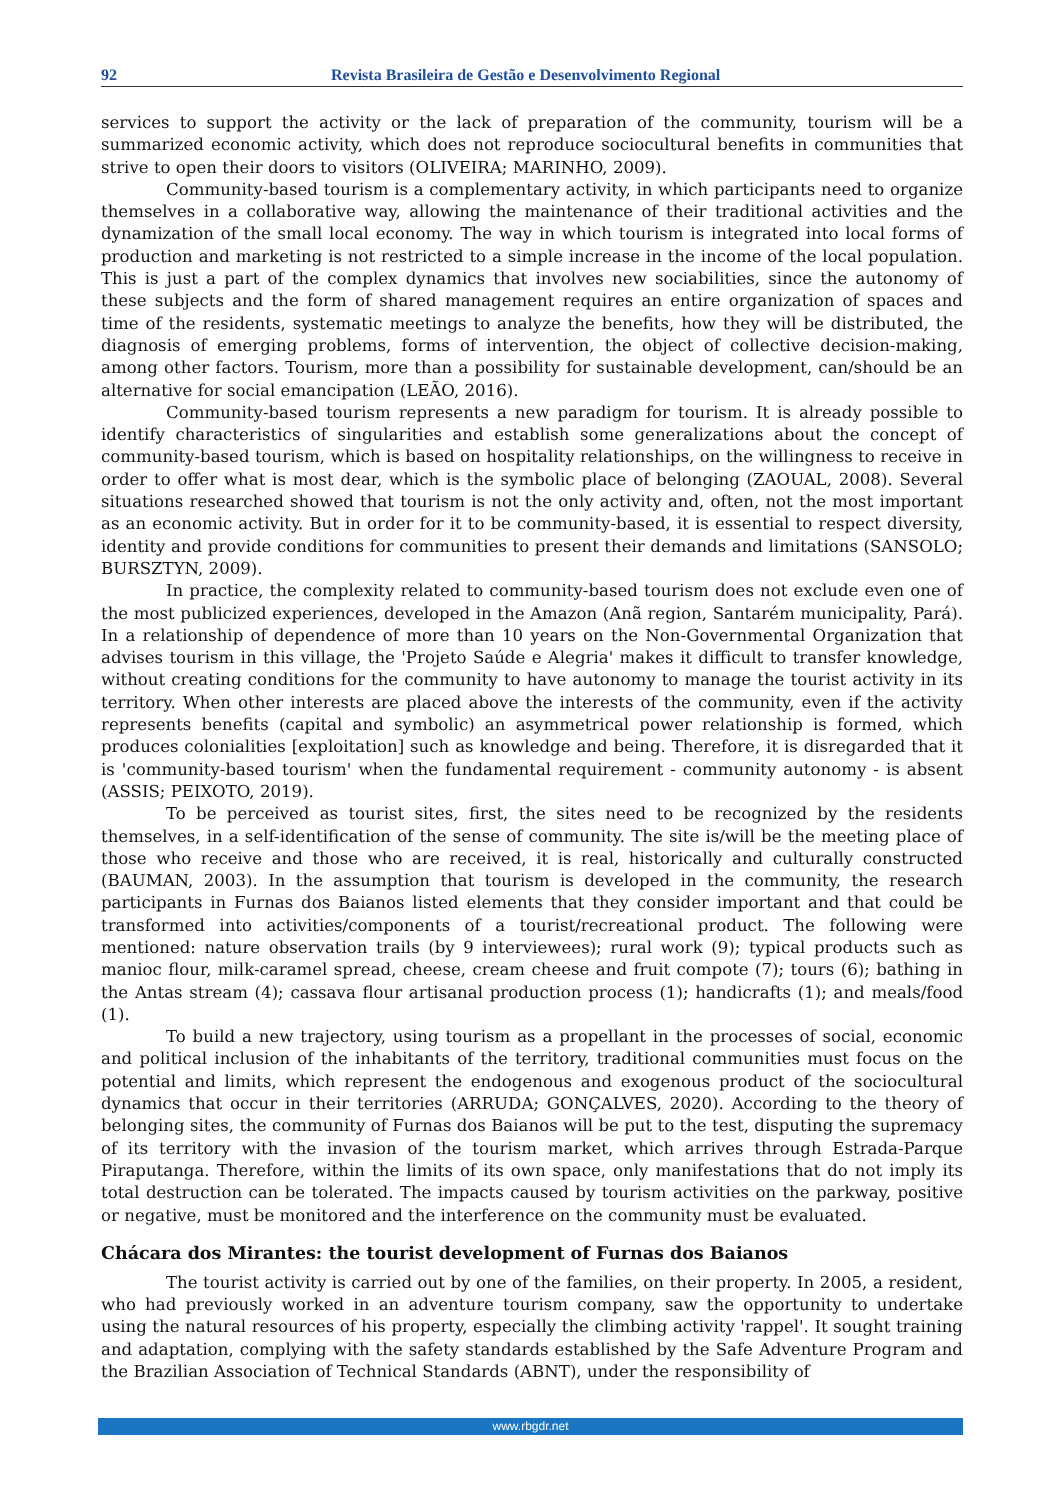92 Revista Brasileira de Gestão e Desenvolvimento Regional
services to support the activity or the lack of preparation of the community, tourism will be a summarized economic activity, which does not reproduce sociocultural benefits in communities that strive to open their doors to visitors (OLIVEIRA; MARINHO, 2009).
Community-based tourism is a complementary activity, in which participants need to organize themselves in a collaborative way, allowing the maintenance of their traditional activities and the dynamization of the small local economy. The way in which tourism is integrated into local forms of production and marketing is not restricted to a simple increase in the income of the local population. This is just a part of the complex dynamics that involves new sociabilities, since the autonomy of these subjects and the form of shared management requires an entire organization of spaces and time of the residents, systematic meetings to analyze the benefits, how they will be distributed, the diagnosis of emerging problems, forms of intervention, the object of collective decision-making, among other factors. Tourism, more than a possibility for sustainable development, can/should be an alternative for social emancipation (LEÃO, 2016).
Community-based tourism represents a new paradigm for tourism. It is already possible to identify characteristics of singularities and establish some generalizations about the concept of community-based tourism, which is based on hospitality relationships, on the willingness to receive in order to offer what is most dear, which is the symbolic place of belonging (ZAOUAL, 2008). Several situations researched showed that tourism is not the only activity and, often, not the most important as an economic activity. But in order for it to be community-based, it is essential to respect diversity, identity and provide conditions for communities to present their demands and limitations (SANSOLO; BURSZTYN, 2009).
In practice, the complexity related to community-based tourism does not exclude even one of the most publicized experiences, developed in the Amazon (Anã region, Santarém municipality, Pará). In a relationship of dependence of more than 10 years on the Non-Governmental Organization that advises tourism in this village, the 'Projeto Saúde e Alegria' makes it difficult to transfer knowledge, without creating conditions for the community to have autonomy to manage the tourist activity in its territory. When other interests are placed above the interests of the community, even if the activity represents benefits (capital and symbolic) an asymmetrical power relationship is formed, which produces colonialities [exploitation] such as knowledge and being. Therefore, it is disregarded that it is 'community-based tourism' when the fundamental requirement - community autonomy - is absent (ASSIS; PEIXOTO, 2019).
To be perceived as tourist sites, first, the sites need to be recognized by the residents themselves, in a self-identification of the sense of community. The site is/will be the meeting place of those who receive and those who are received, it is real, historically and culturally constructed (BAUMAN, 2003). In the assumption that tourism is developed in the community, the research participants in Furnas dos Baianos listed elements that they consider important and that could be transformed into activities/components of a tourist/recreational product. The following were mentioned: nature observation trails (by 9 interviewees); rural work (9); typical products such as manioc flour, milk-caramel spread, cheese, cream cheese and fruit compote (7); tours (6); bathing in the Antas stream (4); cassava flour artisanal production process (1); handicrafts (1); and meals/food (1).
To build a new trajectory, using tourism as a propellant in the processes of social, economic and political inclusion of the inhabitants of the territory, traditional communities must focus on the potential and limits, which represent the endogenous and exogenous product of the sociocultural dynamics that occur in their territories (ARRUDA; GONÇALVES, 2020). According to the theory of belonging sites, the community of Furnas dos Baianos will be put to the test, disputing the supremacy of its territory with the invasion of the tourism market, which arrives through Estrada-Parque Piraputanga. Therefore, within the limits of its own space, only manifestations that do not imply its total destruction can be tolerated. The impacts caused by tourism activities on the parkway, positive or negative, must be monitored and the interference on the community must be evaluated.
Chácara dos Mirantes: the tourist development of Furnas dos Baianos
The tourist activity is carried out by one of the families, on their property. In 2005, a resident, who had previously worked in an adventure tourism company, saw the opportunity to undertake using the natural resources of his property, especially the climbing activity 'rappel'. It sought training and adaptation, complying with the safety standards established by the Safe Adventure Program and the Brazilian Association of Technical Standards (ABNT), under the responsibility of
www.rbgdr.net